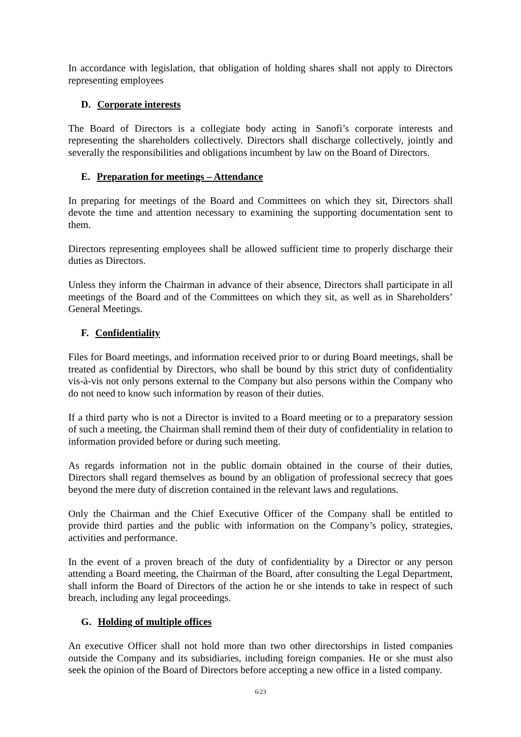In accordance with legislation, that obligation of holding shares shall not apply to Directors representing employees
D. Corporate interests
The Board of Directors is a collegiate body acting in Sanofi’s corporate interests and representing the shareholders collectively. Directors shall discharge collectively, jointly and severally the responsibilities and obligations incumbent by law on the Board of Directors.
E. Preparation for meetings – Attendance
In preparing for meetings of the Board and Committees on which they sit, Directors shall devote the time and attention necessary to examining the supporting documentation sent to them.
Directors representing employees shall be allowed sufficient time to properly discharge their duties as Directors.
Unless they inform the Chairman in advance of their absence, Directors shall participate in all meetings of the Board and of the Committees on which they sit, as well as in Shareholders’ General Meetings.
F. Confidentiality
Files for Board meetings, and information received prior to or during Board meetings, shall be treated as confidential by Directors, who shall be bound by this strict duty of confidentiality vis-à-vis not only persons external to the Company but also persons within the Company who do not need to know such information by reason of their duties.
If a third party who is not a Director is invited to a Board meeting or to a preparatory session of such a meeting, the Chairman shall remind them of their duty of confidentiality in relation to information provided before or during such meeting.
As regards information not in the public domain obtained in the course of their duties, Directors shall regard themselves as bound by an obligation of professional secrecy that goes beyond the mere duty of discretion contained in the relevant laws and regulations.
Only the Chairman and the Chief Executive Officer of the Company shall be entitled to provide third parties and the public with information on the Company’s policy, strategies, activities and performance.
In the event of a proven breach of the duty of confidentiality by a Director or any person attending a Board meeting, the Chairman of the Board, after consulting the Legal Department, shall inform the Board of Directors of the action he or she intends to take in respect of such breach, including any legal proceedings.
G. Holding of multiple offices
An executive Officer shall not hold more than two other directorships in listed companies outside the Company and its subsidiaries, including foreign companies. He or she must also seek the opinion of the Board of Directors before accepting a new office in a listed company.
6/23